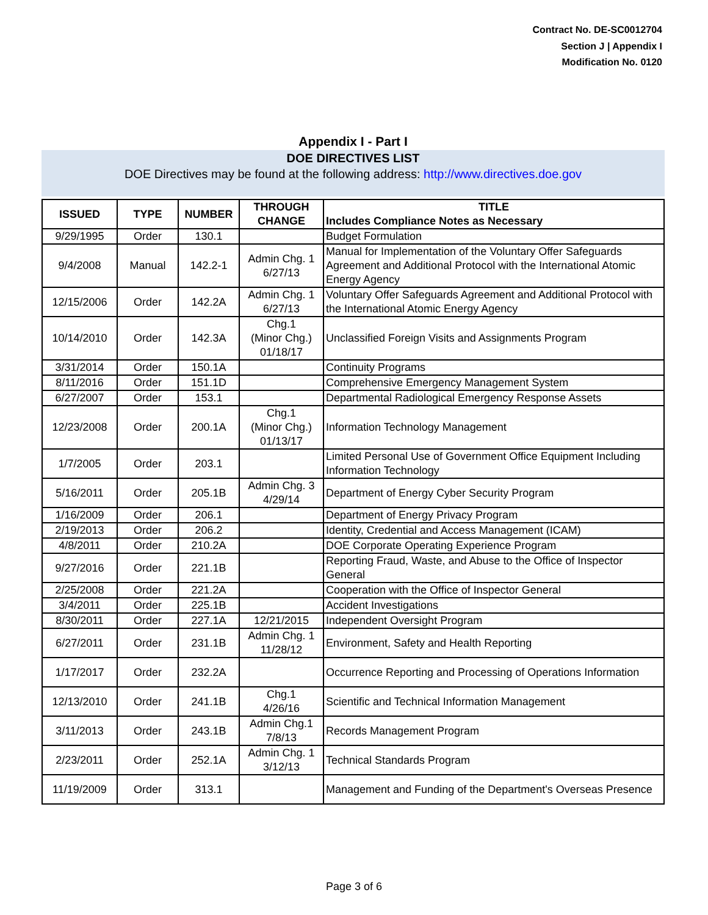Contract No. DE-SC0012704
Section J | Appendix I
Modification No. 0120
Appendix I - Part I
DOE DIRECTIVES LIST
DOE Directives may be found at the following address: http://www.directives.doe.gov
| ISSUED | TYPE | NUMBER | THROUGH CHANGE | TITLE Includes Compliance Notes as Necessary |
| --- | --- | --- | --- | --- |
| 9/29/1995 | Order | 130.1 | | Budget Formulation |
| 9/4/2008 | Manual | 142.2-1 | Admin Chg. 1 6/27/13 | Manual for Implementation of the Voluntary Offer Safeguards Agreement and Additional Protocol with the International Atomic Energy Agency |
| 12/15/2006 | Order | 142.2A | Admin Chg. 1 6/27/13 | Voluntary Offer Safeguards Agreement and Additional Protocol with the International Atomic Energy Agency |
| 10/14/2010 | Order | 142.3A | Chg.1 (Minor Chg.) 01/18/17 | Unclassified Foreign Visits and Assignments Program |
| 3/31/2014 | Order | 150.1A | | Continuity Programs |
| 8/11/2016 | Order | 151.1D | | Comprehensive Emergency Management System |
| 6/27/2007 | Order | 153.1 | | Departmental Radiological Emergency Response Assets |
| 12/23/2008 | Order | 200.1A | Chg.1 (Minor Chg.) 01/13/17 | Information Technology Management |
| 1/7/2005 | Order | 203.1 | | Limited Personal Use of Government Office Equipment Including Information Technology |
| 5/16/2011 | Order | 205.1B | Admin Chg. 3 4/29/14 | Department of Energy Cyber Security Program |
| 1/16/2009 | Order | 206.1 | | Department of Energy Privacy Program |
| 2/19/2013 | Order | 206.2 | | Identity, Credential and Access Management (ICAM) |
| 4/8/2011 | Order | 210.2A | | DOE Corporate Operating Experience Program |
| 9/27/2016 | Order | 221.1B | | Reporting Fraud, Waste, and Abuse to the Office of Inspector General |
| 2/25/2008 | Order | 221.2A | | Cooperation with the Office of Inspector General |
| 3/4/2011 | Order | 225.1B | | Accident Investigations |
| 8/30/2011 | Order | 227.1A | 12/21/2015 | Independent Oversight Program |
| 6/27/2011 | Order | 231.1B | Admin Chg. 1 11/28/12 | Environment, Safety and Health Reporting |
| 1/17/2017 | Order | 232.2A | | Occurrence Reporting and Processing of Operations Information |
| 12/13/2010 | Order | 241.1B | Chg.1 4/26/16 | Scientific and Technical Information Management |
| 3/11/2013 | Order | 243.1B | Admin Chg.1 7/8/13 | Records Management Program |
| 2/23/2011 | Order | 252.1A | Admin Chg. 1 3/12/13 | Technical Standards Program |
| 11/19/2009 | Order | 313.1 | | Management and Funding of the Department's Overseas Presence |
Page 3 of 6